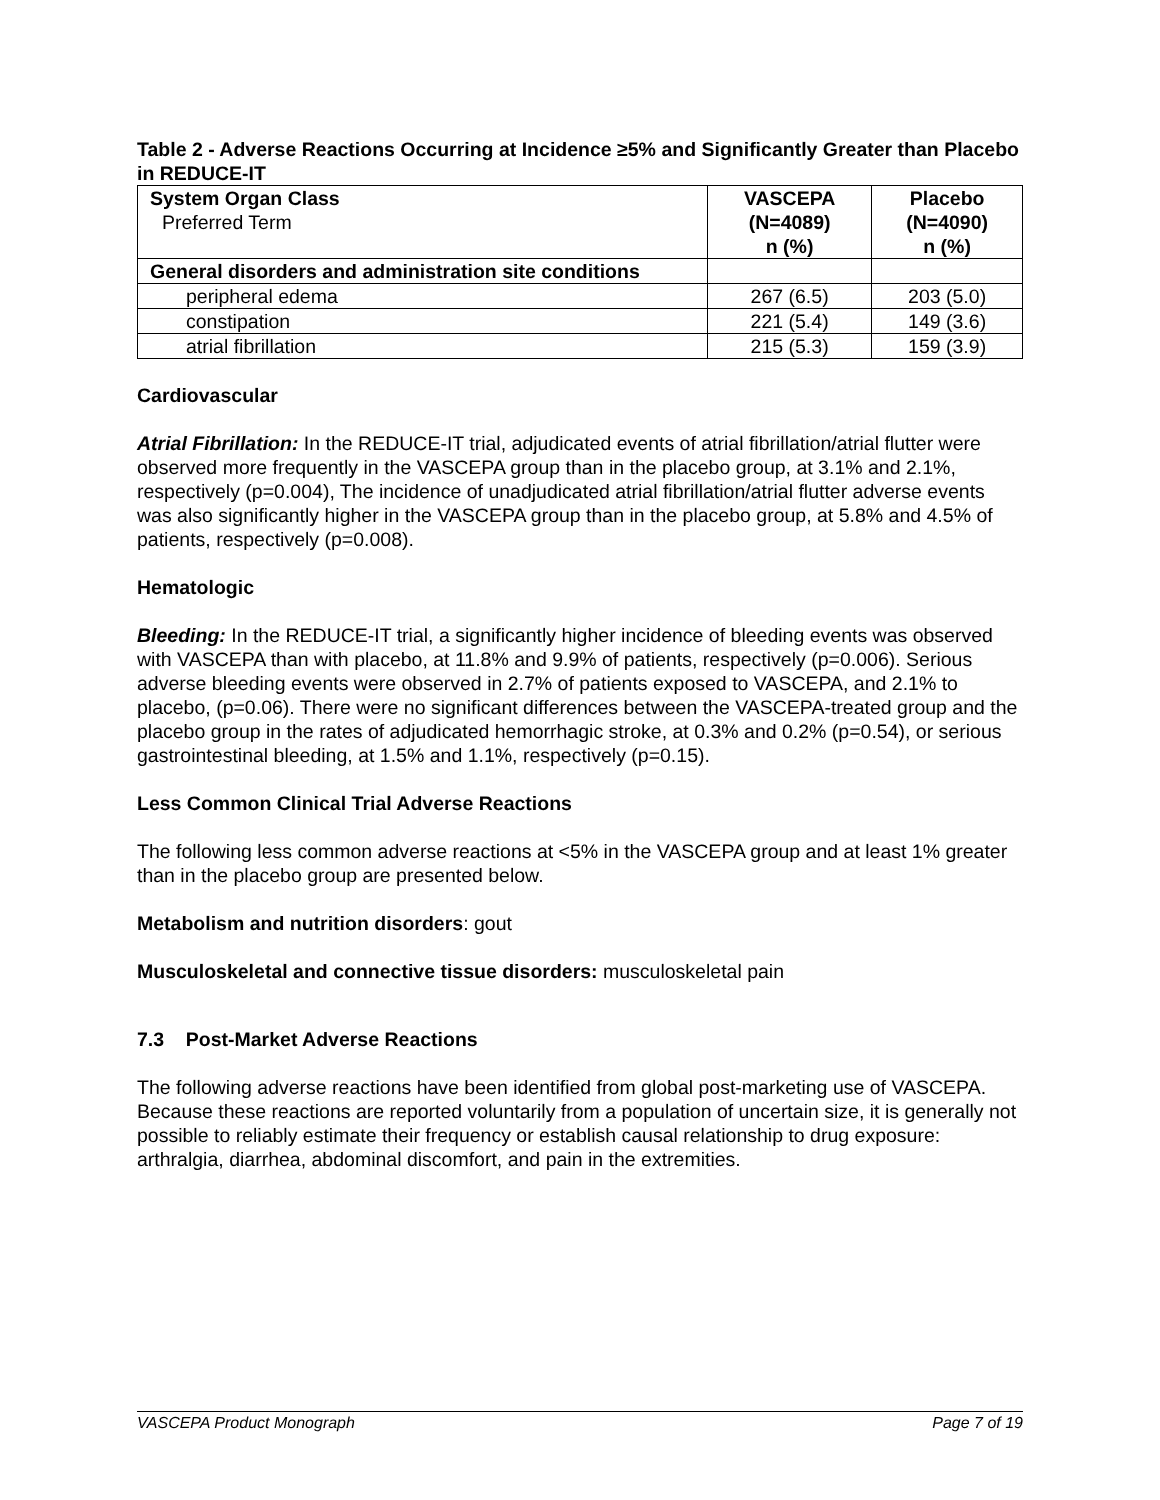Table 2 - Adverse Reactions Occurring at Incidence ≥5% and Significantly Greater than Placebo in REDUCE-IT
| System Organ Class Preferred Term | VASCEPA (N=4089) n (%) | Placebo (N=4090) n (%) |
| --- | --- | --- |
| General disorders and administration site conditions | | |
| peripheral edema | 267 (6.5) | 203 (5.0) |
| constipation | 221 (5.4) | 149 (3.6) |
| atrial fibrillation | 215 (5.3) | 159 (3.9) |
Cardiovascular
Atrial Fibrillation: In the REDUCE-IT trial, adjudicated events of atrial fibrillation/atrial flutter were observed more frequently in the VASCEPA group than in the placebo group, at 3.1% and 2.1%, respectively (p=0.004), The incidence of unadjudicated atrial fibrillation/atrial flutter adverse events was also significantly higher in the VASCEPA group than in the placebo group, at 5.8% and 4.5% of patients, respectively (p=0.008).
Hematologic
Bleeding: In the REDUCE-IT trial, a significantly higher incidence of bleeding events was observed with VASCEPA than with placebo, at 11.8% and 9.9% of patients, respectively (p=0.006). Serious adverse bleeding events were observed in 2.7% of patients exposed to VASCEPA, and 2.1% to placebo, (p=0.06). There were no significant differences between the VASCEPA-treated group and the placebo group in the rates of adjudicated hemorrhagic stroke, at 0.3% and 0.2% (p=0.54), or serious gastrointestinal bleeding, at 1.5% and 1.1%, respectively (p=0.15).
Less Common Clinical Trial Adverse Reactions
The following less common adverse reactions at <5% in the VASCEPA group and at least 1% greater than in the placebo group are presented below.
Metabolism and nutrition disorders: gout
Musculoskeletal and connective tissue disorders: musculoskeletal pain
7.3 Post-Market Adverse Reactions
The following adverse reactions have been identified from global post-marketing use of VASCEPA. Because these reactions are reported voluntarily from a population of uncertain size, it is generally not possible to reliably estimate their frequency or establish causal relationship to drug exposure: arthralgia, diarrhea, abdominal discomfort, and pain in the extremities.
VASCEPA Product Monograph Page 7 of 19